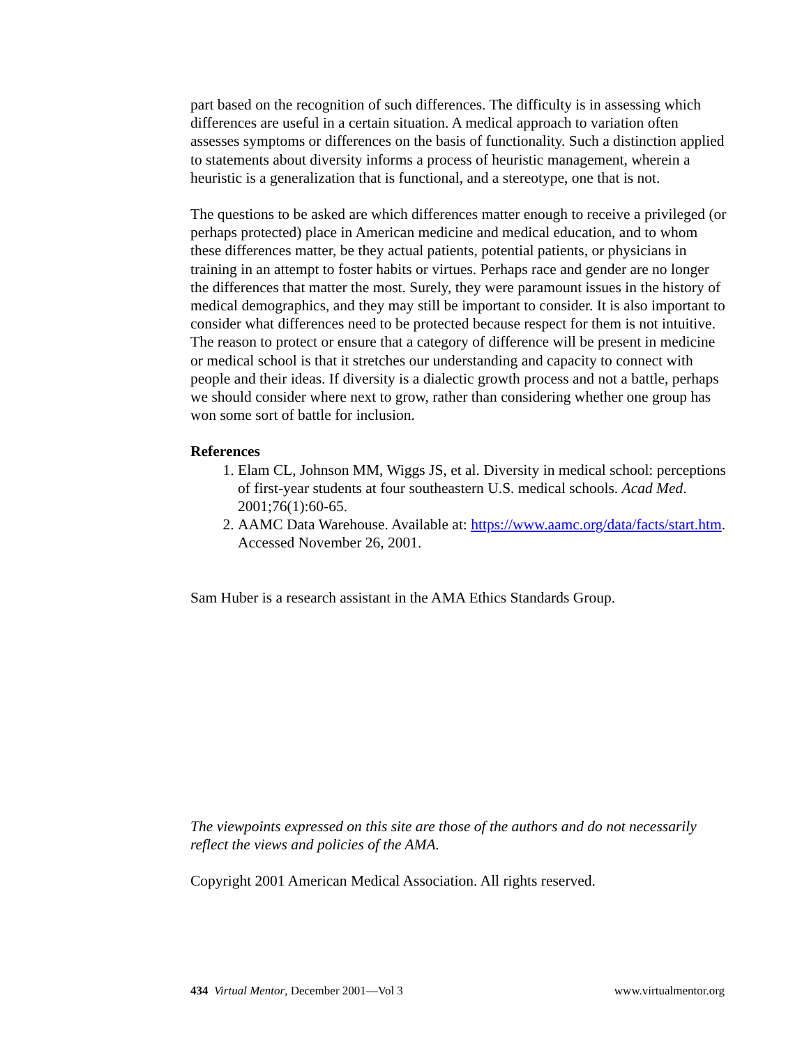part based on the recognition of such differences. The difficulty is in assessing which differences are useful in a certain situation. A medical approach to variation often assesses symptoms or differences on the basis of functionality. Such a distinction applied to statements about diversity informs a process of heuristic management, wherein a heuristic is a generalization that is functional, and a stereotype, one that is not.
The questions to be asked are which differences matter enough to receive a privileged (or perhaps protected) place in American medicine and medical education, and to whom these differences matter, be they actual patients, potential patients, or physicians in training in an attempt to foster habits or virtues. Perhaps race and gender are no longer the differences that matter the most. Surely, they were paramount issues in the history of medical demographics, and they may still be important to consider. It is also important to consider what differences need to be protected because respect for them is not intuitive. The reason to protect or ensure that a category of difference will be present in medicine or medical school is that it stretches our understanding and capacity to connect with people and their ideas. If diversity is a dialectic growth process and not a battle, perhaps we should consider where next to grow, rather than considering whether one group has won some sort of battle for inclusion.
References
1. Elam CL, Johnson MM, Wiggs JS, et al. Diversity in medical school: perceptions of first-year students at four southeastern U.S. medical schools. Acad Med. 2001;76(1):60-65.
2. AAMC Data Warehouse. Available at: https://www.aamc.org/data/facts/start.htm. Accessed November 26, 2001.
Sam Huber is a research assistant in the AMA Ethics Standards Group.
The viewpoints expressed on this site are those of the authors and do not necessarily reflect the views and policies of the AMA.
Copyright 2001 American Medical Association. All rights reserved.
434 Virtual Mentor, December 2001—Vol 3 www.virtualmentor.org